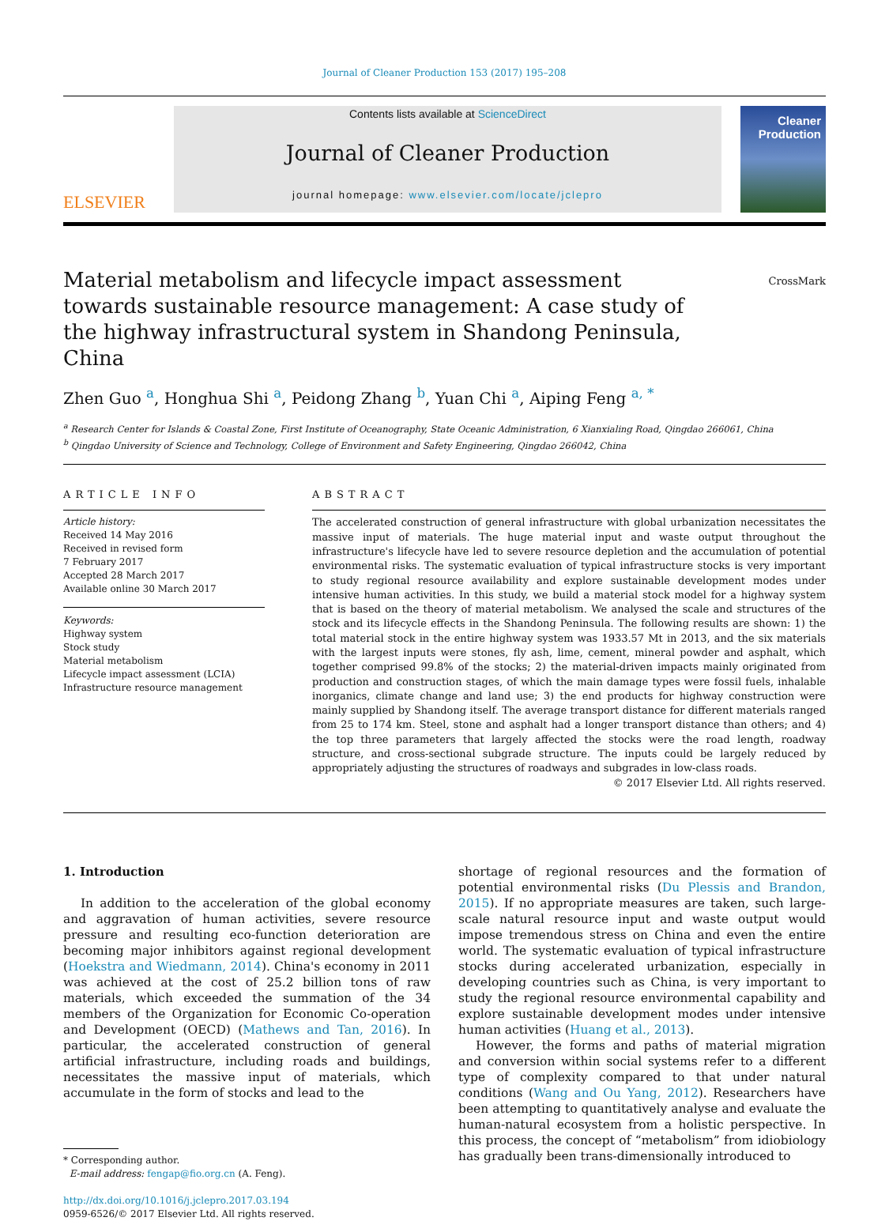Journal of Cleaner Production 153 (2017) 195–208
ELSEVIER
Contents lists available at ScienceDirect
Journal of Cleaner Production
journal homepage: www.elsevier.com/locate/jclepro
Cleaner
Production
Material metabolism and lifecycle impact assessment towards sustainable resource management: A case study of the highway infrastructural system in Shandong Peninsula, China
CrossMark
Zhen Guo <sup>a</sup>, Honghua Shi <sup>a</sup>, Peidong Zhang <sup>b</sup>, Yuan Chi <sup>a</sup>, Aiping Feng <sup>a, *</sup>
<sup>a</sup> Research Center for Islands & Coastal Zone, First Institute of Oceanography, State Oceanic Administration, 6 Xianxialing Road, Qingdao 266061, China
<sup>b</sup> Qingdao University of Science and Technology, College of Environment and Safety Engineering, Qingdao 266042, China
ARTICLE INFO
Article history:
Received 14 May 2016
Received in revised form
7 February 2017
Accepted 28 March 2017
Available online 30 March 2017
Keywords:
Highway system
Stock study
Material metabolism
Lifecycle impact assessment (LCIA)
Infrastructure resource management
ABSTRACT
The accelerated construction of general infrastructure with global urbanization necessitates the massive input of materials. The huge material input and waste output throughout the infrastructure's lifecycle have led to severe resource depletion and the accumulation of potential environmental risks. The systematic evaluation of typical infrastructure stocks is very important to study regional resource availability and explore sustainable development modes under intensive human activities. In this study, we build a material stock model for a highway system that is based on the theory of material metabolism. We analysed the scale and structures of the stock and its lifecycle effects in the Shandong Peninsula. The following results are shown: 1) the total material stock in the entire highway system was 1933.57 Mt in 2013, and the six materials with the largest inputs were stones, fly ash, lime, cement, mineral powder and asphalt, which together comprised 99.8% of the stocks; 2) the material-driven impacts mainly originated from production and construction stages, of which the main damage types were fossil fuels, inhalable inorganics, climate change and land use; 3) the end products for highway construction were mainly supplied by Shandong itself. The average transport distance for different materials ranged from 25 to 174 km. Steel, stone and asphalt had a longer transport distance than others; and 4) the top three parameters that largely affected the stocks were the road length, roadway structure, and cross-sectional subgrade structure. The inputs could be largely reduced by appropriately adjusting the structures of roadways and subgrades in low-class roads.
© 2017 Elsevier Ltd. All rights reserved.
1. Introduction
In addition to the acceleration of the global economy and aggravation of human activities, severe resource pressure and resulting eco-function deterioration are becoming major inhibitors against regional development (Hoekstra and Wiedmann, 2014). China's economy in 2011 was achieved at the cost of 25.2 billion tons of raw materials, which exceeded the summation of the 34 members of the Organization for Economic Co-operation and Development (OECD) (Mathews and Tan, 2016). In particular, the accelerated construction of general artificial infrastructure, including roads and buildings, necessitates the massive input of materials, which accumulate in the form of stocks and lead to the
* Corresponding author.
E-mail address: fengap@fio.org.cn (A. Feng).
http://dx.doi.org/10.1016/j.jclepro.2017.03.194
0959-6526/© 2017 Elsevier Ltd. All rights reserved.
shortage of regional resources and the formation of potential environmental risks (Du Plessis and Brandon, 2015). If no appropriate measures are taken, such large-scale natural resource input and waste output would impose tremendous stress on China and even the entire world. The systematic evaluation of typical infrastructure stocks during accelerated urbanization, especially in developing countries such as China, is very important to study the regional resource environmental capability and explore sustainable development modes under intensive human activities (Huang et al., 2013).
However, the forms and paths of material migration and conversion within social systems refer to a different type of complexity compared to that under natural conditions (Wang and Ou Yang, 2012). Researchers have been attempting to quantitatively analyse and evaluate the human-natural ecosystem from a holistic perspective. In this process, the concept of “metabolism” from idiobiology has gradually been trans-dimensionally introduced to